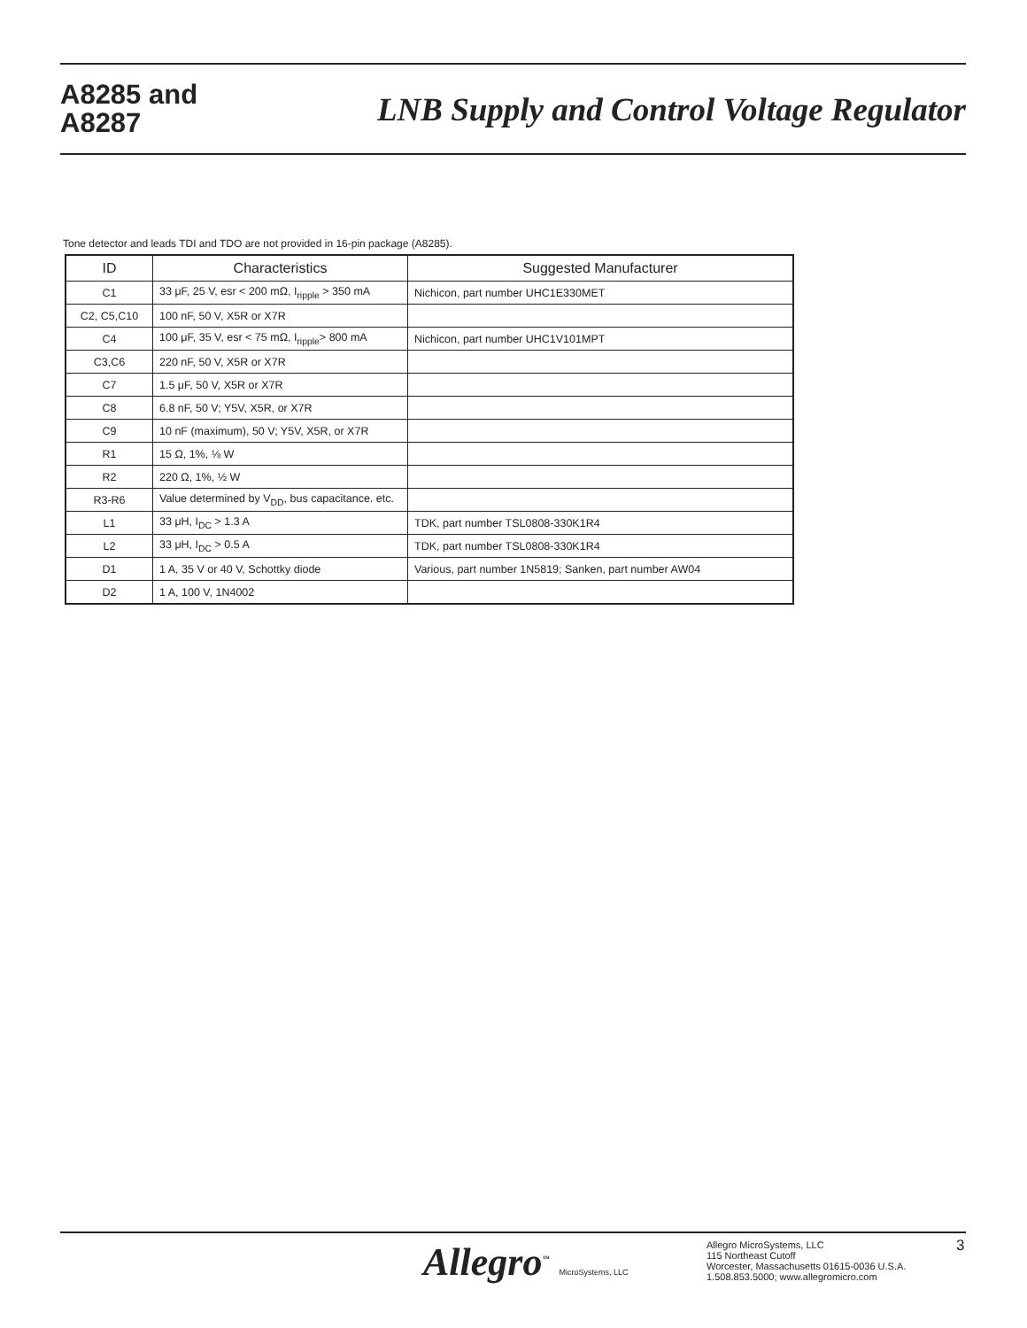A8285 and
A8287
LNB Supply and Control Voltage Regulator
Tone detector and leads TDI and TDO are not provided in 16-pin package (A8285).
| ID | Characteristics | Suggested Manufacturer |
| --- | --- | --- |
| C1 | 33 μF, 25 V, esr < 200 mΩ, I<sub>ripple</sub> > 350 mA | Nichicon, part number UHC1E330MET |
| C2, C5,C10 | 100 nF, 50 V, X5R or X7R | |
| C4 | 100 μF, 35 V, esr < 75 mΩ, I<sub>ripple</sub>> 800 mA | Nichicon, part number UHC1V101MPT |
| C3,C6 | 220 nF, 50 V, X5R or X7R | |
| C7 | 1.5 μF, 50 V, X5R or X7R | |
| C8 | 6.8 nF, 50 V; Y5V, X5R, or X7R | |
| C9 | 10 nF (maximum), 50 V; Y5V, X5R, or X7R | |
| R1 | 15 Ω, 1%, ⅛ W | |
| R2 | 220 Ω, 1%, ½ W | |
| R3-R6 | Value determined by V<sub>DD</sub>, bus capacitance. etc. | |
| L1 | 33 μH, I<sub>DC</sub> > 1.3 A | TDK, part number TSL0808-330K1R4 |
| L2 | 33 μH, I<sub>DC</sub> > 0.5 A | TDK, part number TSL0808-330K1R4 |
| D1 | 1 A, 35 V or 40 V, Schottky diode | Various, part number 1N5819; Sanken, part number AW04 |
| D2 | 1 A, 100 V, 1N4002 | |
Allegro<sup>™</sup> MicroSystems, LLC
Allegro MicroSystems, LLC
115 Northeast Cutoff
Worcester, Massachusetts 01615-0036 U.S.A.
1.508.853.5000; www.allegromicro.com
3